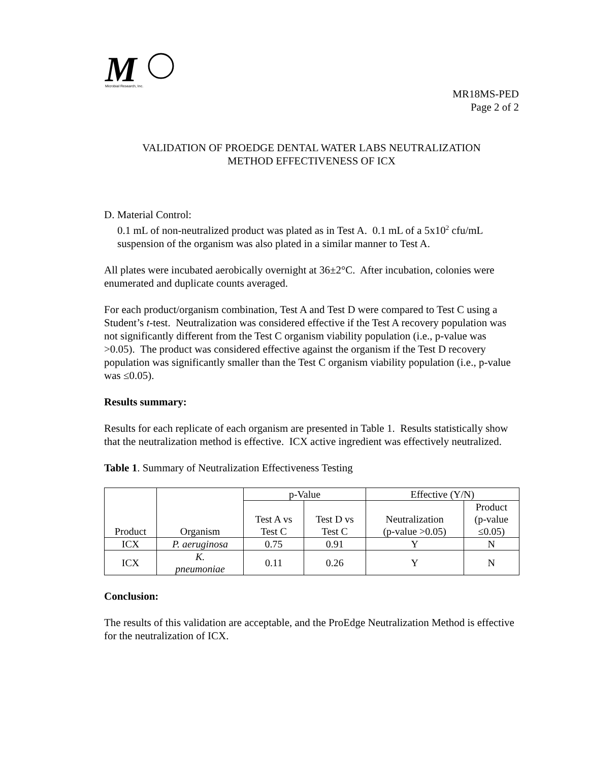M
Microbial Research, Inc.
MR18MS-PED
Page 2 of 2
VALIDATION OF PROEDGE DENTAL WATER LABS NEUTRALIZATION
METHOD EFFECTIVENESS OF ICX
D. Material Control:
0.1 mL of non-neutralized product was plated as in Test A. 0.1 mL of a 5x10<sup>2</sup> cfu/mL suspension of the organism was also plated in a similar manner to Test A.
All plates were incubated aerobically overnight at 36±2°C. After incubation, colonies were enumerated and duplicate counts averaged.
For each product/organism combination, Test A and Test D were compared to Test C using a Student’s t-test. Neutralization was considered effective if the Test A recovery population was not significantly different from the Test C organism viability population (i.e., p-value was >0.05). The product was considered effective against the organism if the Test D recovery population was significantly smaller than the Test C organism viability population (i.e., p-value was ≤0.05).
Results summary:
Results for each replicate of each organism are presented in Table 1. Results statistically show that the neutralization method is effective. ICX active ingredient was effectively neutralized.
Table 1. Summary of Neutralization Effectiveness Testing
| Product | Organism | p-Value | | Effective (Y/N) | |
| --- | --- | --- | --- | --- | --- |
| | | Test A vs Test C | Test D vs Test C | Neutralization (p-value >0.05) | Product (p-value ≤0.05) |
| ICX | P. aeruginosa | 0.75 | 0.91 | Y | N |
| ICX | K. pneumoniae | 0.11 | 0.26 | Y | N |
Conclusion:
The results of this validation are acceptable, and the ProEdge Neutralization Method is effective for the neutralization of ICX.